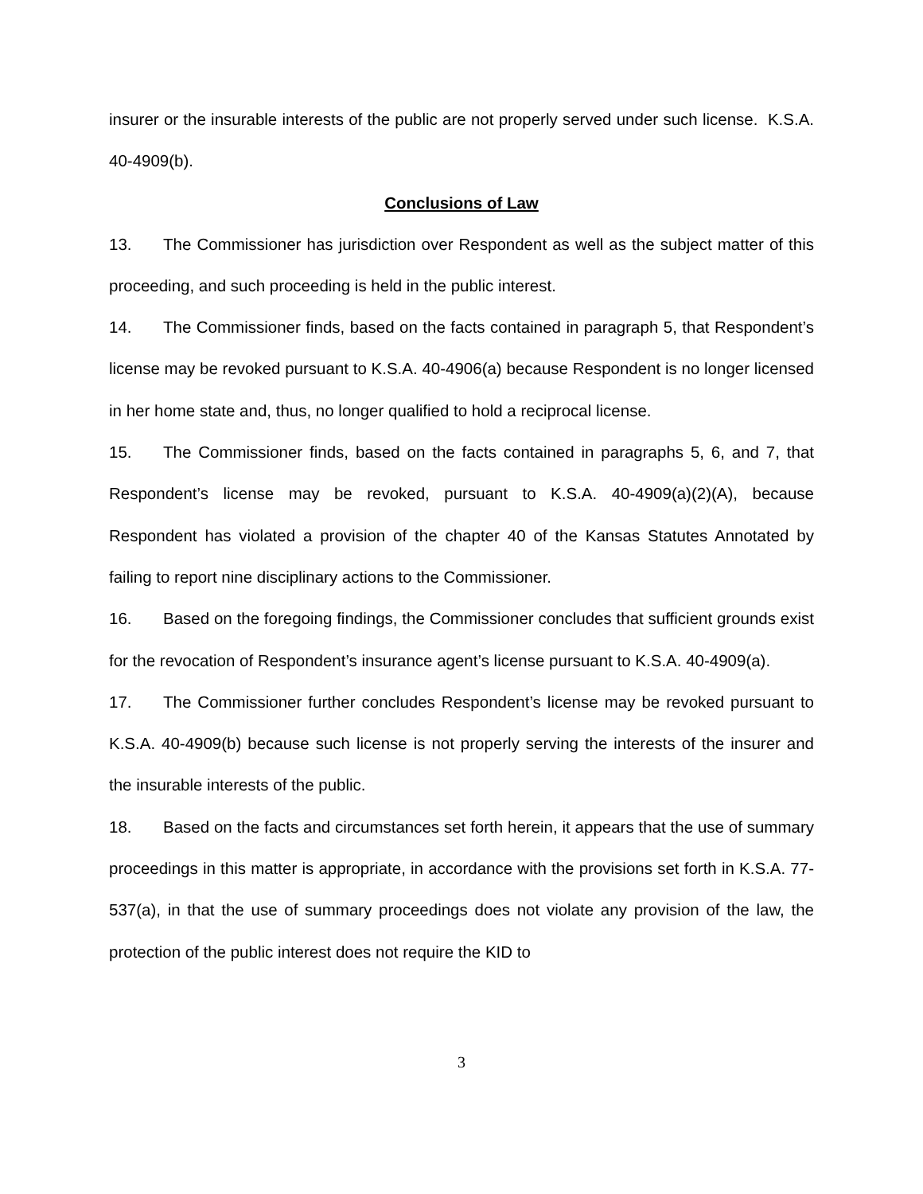insurer or the insurable interests of the public are not properly served under such license. K.S.A. 40-4909(b).
Conclusions of Law
13. The Commissioner has jurisdiction over Respondent as well as the subject matter of this proceeding, and such proceeding is held in the public interest.
14. The Commissioner finds, based on the facts contained in paragraph 5, that Respondent’s license may be revoked pursuant to K.S.A. 40-4906(a) because Respondent is no longer licensed in her home state and, thus, no longer qualified to hold a reciprocal license.
15. The Commissioner finds, based on the facts contained in paragraphs 5, 6, and 7, that Respondent’s license may be revoked, pursuant to K.S.A. 40-4909(a)(2)(A), because Respondent has violated a provision of the chapter 40 of the Kansas Statutes Annotated by failing to report nine disciplinary actions to the Commissioner.
16. Based on the foregoing findings, the Commissioner concludes that sufficient grounds exist for the revocation of Respondent’s insurance agent’s license pursuant to K.S.A. 40-4909(a).
17. The Commissioner further concludes Respondent’s license may be revoked pursuant to K.S.A. 40-4909(b) because such license is not properly serving the interests of the insurer and the insurable interests of the public.
18. Based on the facts and circumstances set forth herein, it appears that the use of summary proceedings in this matter is appropriate, in accordance with the provisions set forth in K.S.A. 77-537(a), in that the use of summary proceedings does not violate any provision of the law, the protection of the public interest does not require the KID to
3